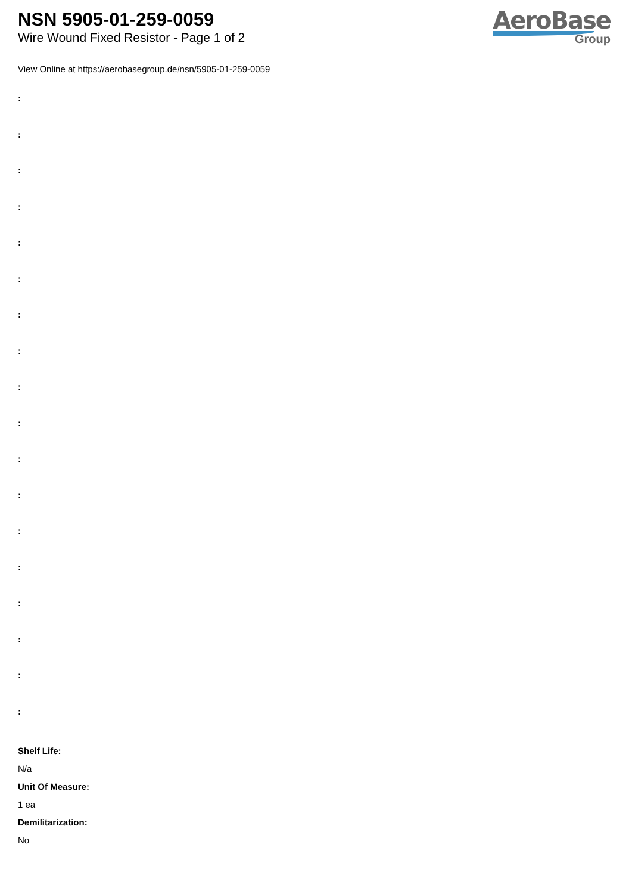NSN 5905-01-259-0059
Wire Wound Fixed Resistor - Page 1 of 2
AeroBase
Group
View Online at https://aerobasegroup.de/nsn/5905-01-259-0059
:
:
:
:
:
:
:
:
:
:
:
:
:
:
:
:
:
:
Shelf Life:
N/a
Unit Of Measure:
1 ea
Demilitarization:
No